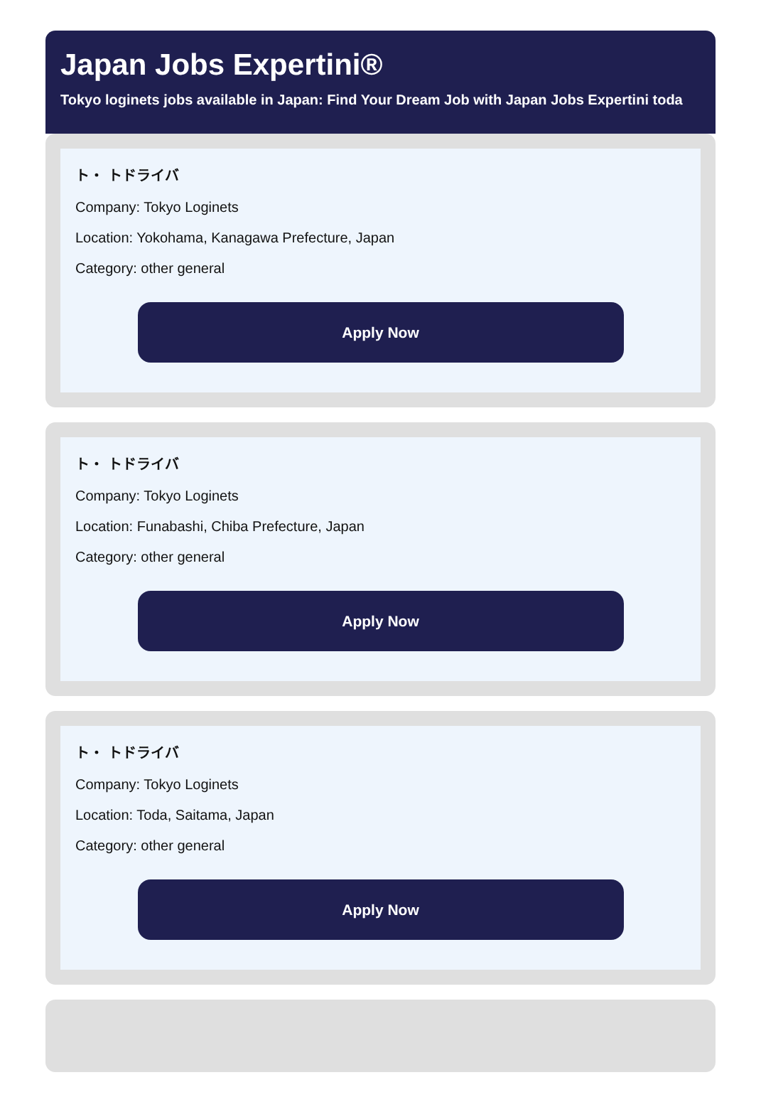Japan Jobs Expertini®
Tokyo loginets jobs available in Japan: Find Your Dream Job with Japan Jobs Expertini toda
ト・ トドライバ
Company: Tokyo Loginets
Location: Yokohama, Kanagawa Prefecture, Japan
Category: other general
Apply Now
ト・ トドライバ
Company: Tokyo Loginets
Location: Funabashi, Chiba Prefecture, Japan
Category: other general
Apply Now
ト・ トドライバ
Company: Tokyo Loginets
Location: Toda, Saitama, Japan
Category: other general
Apply Now